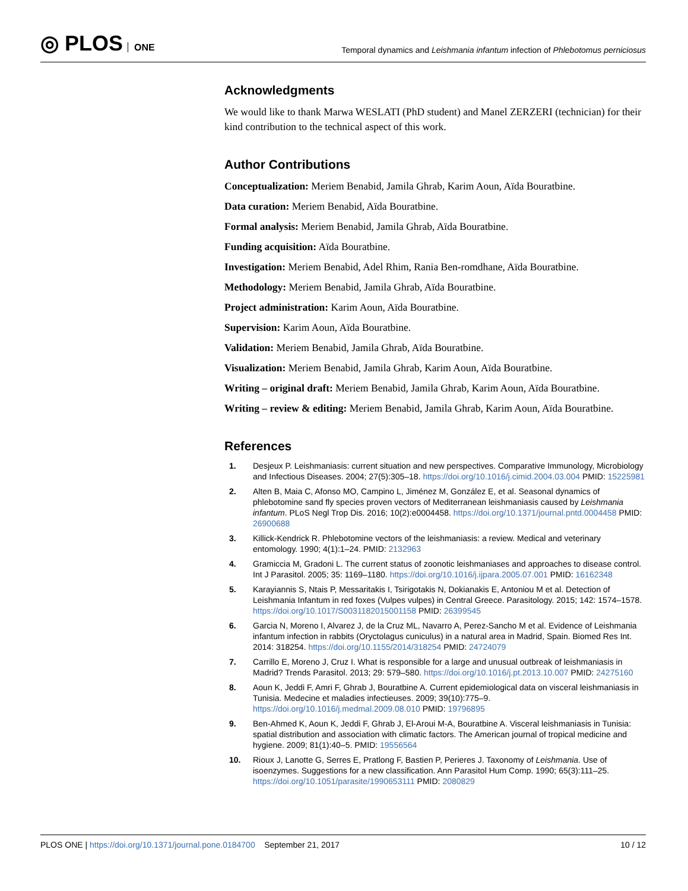◎ PLOS ONE
Temporal dynamics and Leishmania infantum infection of Phlebotomus perniciosus
Acknowledgments
We would like to thank Marwa WESLATI (PhD student) and Manel ZERZERI (technician) for their kind contribution to the technical aspect of this work.
Author Contributions
Conceptualization: Meriem Benabid, Jamila Ghrab, Karim Aoun, Aïda Bouratbine.
Data curation: Meriem Benabid, Aïda Bouratbine.
Formal analysis: Meriem Benabid, Jamila Ghrab, Aïda Bouratbine.
Funding acquisition: Aïda Bouratbine.
Investigation: Meriem Benabid, Adel Rhim, Rania Ben-romdhane, Aïda Bouratbine.
Methodology: Meriem Benabid, Jamila Ghrab, Aïda Bouratbine.
Project administration: Karim Aoun, Aïda Bouratbine.
Supervision: Karim Aoun, Aïda Bouratbine.
Validation: Meriem Benabid, Jamila Ghrab, Aïda Bouratbine.
Visualization: Meriem Benabid, Jamila Ghrab, Karim Aoun, Aïda Bouratbine.
Writing – original draft: Meriem Benabid, Jamila Ghrab, Karim Aoun, Aïda Bouratbine.
Writing – review & editing: Meriem Benabid, Jamila Ghrab, Karim Aoun, Aïda Bouratbine.
References
1. Desjeux P. Leishmaniasis: current situation and new perspectives. Comparative Immunology, Microbiology and Infectious Diseases. 2004; 27(5):305–18. https://doi.org/10.1016/j.cimid.2004.03.004 PMID: 15225981
2. Alten B, Maia C, Afonso MO, Campino L, Jiménez M, González E, et al. Seasonal dynamics of phlebotomine sand fly species proven vectors of Mediterranean leishmaniasis caused by Leishmania infantum. PLoS Negl Trop Dis. 2016; 10(2):e0004458. https://doi.org/10.1371/journal.pntd.0004458 PMID: 26900688
3. Killick-Kendrick R. Phlebotomine vectors of the leishmaniasis: a review. Medical and veterinary entomology. 1990; 4(1):1–24. PMID: 2132963
4. Gramiccia M, Gradoni L. The current status of zoonotic leishmaniases and approaches to disease control. Int J Parasitol. 2005; 35: 1169–1180. https://doi.org/10.1016/j.ijpara.2005.07.001 PMID: 16162348
5. Karayiannis S, Ntais P, Messaritakis I, Tsirigotakis N, Dokianakis E, Antoniou M et al. Detection of Leishmania Infantum in red foxes (Vulpes vulpes) in Central Greece. Parasitology. 2015; 142: 1574–1578. https://doi.org/10.1017/S0031182015001158 PMID: 26399545
6. Garcia N, Moreno I, Alvarez J, de la Cruz ML, Navarro A, Perez-Sancho M et al. Evidence of Leishmania infantum infection in rabbits (Oryctolagus cuniculus) in a natural area in Madrid, Spain. Biomed Res Int. 2014: 318254. https://doi.org/10.1155/2014/318254 PMID: 24724079
7. Carrillo E, Moreno J, Cruz I. What is responsible for a large and unusual outbreak of leishmaniasis in Madrid? Trends Parasitol. 2013; 29: 579–580. https://doi.org/10.1016/j.pt.2013.10.007 PMID: 24275160
8. Aoun K, Jeddi F, Amri F, Ghrab J, Bouratbine A. Current epidemiological data on visceral leishmaniasis in Tunisia. Medecine et maladies infectieuses. 2009; 39(10):775–9. https://doi.org/10.1016/j.medmal.2009.08.010 PMID: 19796895
9. Ben-Ahmed K, Aoun K, Jeddi F, Ghrab J, El-Aroui M-A, Bouratbine A. Visceral leishmaniasis in Tunisia: spatial distribution and association with climatic factors. The American journal of tropical medicine and hygiene. 2009; 81(1):40–5. PMID: 19556564
10. Rioux J, Lanotte G, Serres E, Pratlong F, Bastien P, Perieres J. Taxonomy of Leishmania. Use of isoenzymes. Suggestions for a new classification. Ann Parasitol Hum Comp. 1990; 65(3):111–25. https://doi.org/10.1051/parasite/1990653111 PMID: 2080829
PLOS ONE | https://doi.org/10.1371/journal.pone.0184700 September 21, 2017
10 / 12